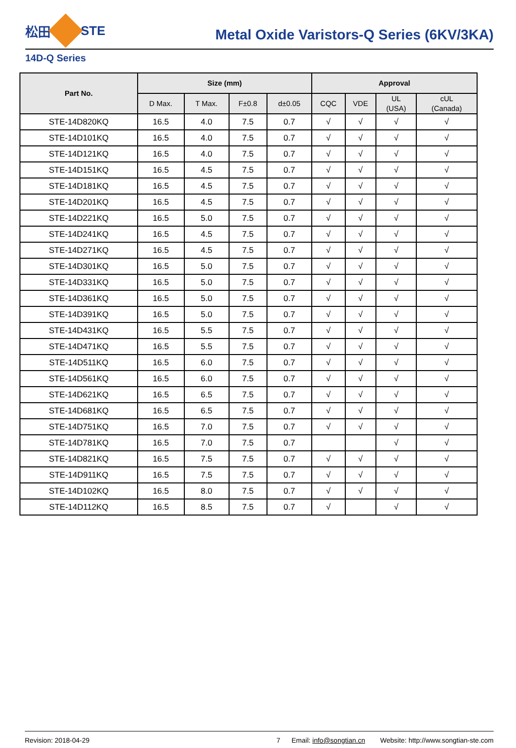松田 STE
Metal Oxide Varistors-Q Series (6KV/3KA)
14D-Q Series
| Part No. | Size (mm) | | | | Approval | | | |
| --- | --- | --- | --- | --- | --- | --- | --- | --- |
| | D Max. | T Max. | F±0.8 | d±0.05 | CQC | VDE | UL (USA) | cUL (Canada) |
| STE-14D820KQ | 16.5 | 4.0 | 7.5 | 0.7 | √ | √ | √ | √ |
| STE-14D101KQ | 16.5 | 4.0 | 7.5 | 0.7 | √ | √ | √ | √ |
| STE-14D121KQ | 16.5 | 4.0 | 7.5 | 0.7 | √ | √ | √ | √ |
| STE-14D151KQ | 16.5 | 4.5 | 7.5 | 0.7 | √ | √ | √ | √ |
| STE-14D181KQ | 16.5 | 4.5 | 7.5 | 0.7 | √ | √ | √ | √ |
| STE-14D201KQ | 16.5 | 4.5 | 7.5 | 0.7 | √ | √ | √ | √ |
| STE-14D221KQ | 16.5 | 5.0 | 7.5 | 0.7 | √ | √ | √ | √ |
| STE-14D241KQ | 16.5 | 4.5 | 7.5 | 0.7 | √ | √ | √ | √ |
| STE-14D271KQ | 16.5 | 4.5 | 7.5 | 0.7 | √ | √ | √ | √ |
| STE-14D301KQ | 16.5 | 5.0 | 7.5 | 0.7 | √ | √ | √ | √ |
| STE-14D331KQ | 16.5 | 5.0 | 7.5 | 0.7 | √ | √ | √ | √ |
| STE-14D361KQ | 16.5 | 5.0 | 7.5 | 0.7 | √ | √ | √ | √ |
| STE-14D391KQ | 16.5 | 5.0 | 7.5 | 0.7 | √ | √ | √ | √ |
| STE-14D431KQ | 16.5 | 5.5 | 7.5 | 0.7 | √ | √ | √ | √ |
| STE-14D471KQ | 16.5 | 5.5 | 7.5 | 0.7 | √ | √ | √ | √ |
| STE-14D511KQ | 16.5 | 6.0 | 7.5 | 0.7 | √ | √ | √ | √ |
| STE-14D561KQ | 16.5 | 6.0 | 7.5 | 0.7 | √ | √ | √ | √ |
| STE-14D621KQ | 16.5 | 6.5 | 7.5 | 0.7 | √ | √ | √ | √ |
| STE-14D681KQ | 16.5 | 6.5 | 7.5 | 0.7 | √ | √ | √ | √ |
| STE-14D751KQ | 16.5 | 7.0 | 7.5 | 0.7 | √ | √ | √ | √ |
| STE-14D781KQ | 16.5 | 7.0 | 7.5 | 0.7 | | | √ | √ |
| STE-14D821KQ | 16.5 | 7.5 | 7.5 | 0.7 | √ | √ | √ | √ |
| STE-14D911KQ | 16.5 | 7.5 | 7.5 | 0.7 | √ | √ | √ | √ |
| STE-14D102KQ | 16.5 | 8.0 | 7.5 | 0.7 | √ | √ | √ | √ |
| STE-14D112KQ | 16.5 | 8.5 | 7.5 | 0.7 | √ | | √ | √ |
Revision: 2018-04-29 7 Email: info@songtian.cn Website: http://www.songtian-ste.com